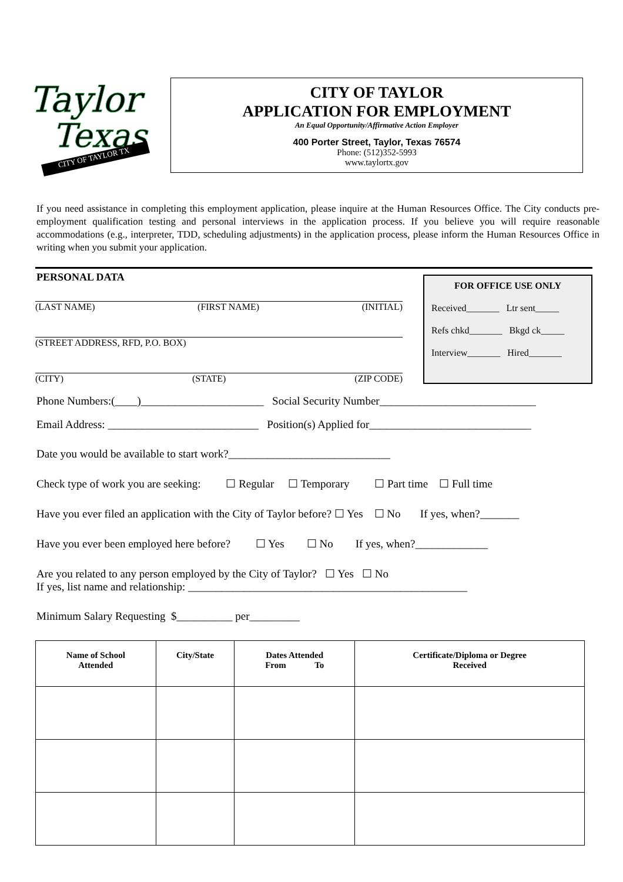Taylor
Texas
CITY OF TAYLOR TX
CITY OF TAYLOR
APPLICATION FOR EMPLOYMENT
An Equal Opportunity/Affirmative Action Employer
400 Porter Street, Taylor, Texas 76574
Phone: (512)352-5993
www.taylortx.gov
If you need assistance in completing this employment application, please inquire at the Human Resources Office. The City conducts pre-employment qualification testing and personal interviews in the application process. If you believe you will require reasonable accommodations (e.g., interpreter, TDD, scheduling adjustments) in the application process, please inform the Human Resources Office in writing when you submit your application.
PERSONAL DATA
(LAST NAME) (FIRST NAME) (INITIAL)
(STREET ADDRESS, RFD, P.O. BOX)
(CITY) (STATE) (ZIP CODE)
FOR OFFICE USE ONLY
Received_______ Ltr sent_____
Refs chkd_______ Bkgd ck_____
Interview_______ Hired_______
Phone Numbers:(____)______________________ Social Security Number____________________________
Email Address: ___________________________ Position(s) Applied for_____________________________
Date you would be available to start work?_____________________________
Check type of work you are seeking: ☐ Regular ☐ Temporary ☐ Part time ☐ Full time
Have you ever filed an application with the City of Taylor before? ☐ Yes ☐ No If yes, when?_______
Have you ever been employed here before? ☐ Yes ☐ No If yes, when?_____________
Are you related to any person employed by the City of Taylor? ☐ Yes ☐ No
If yes, list name and relationship: __________________________________________________
Minimum Salary Requesting $__________ per_________
| Name of School Attended | City/State | Dates Attended From To | Certificate/Diploma or Degree Received |
| --- | --- | --- | --- |